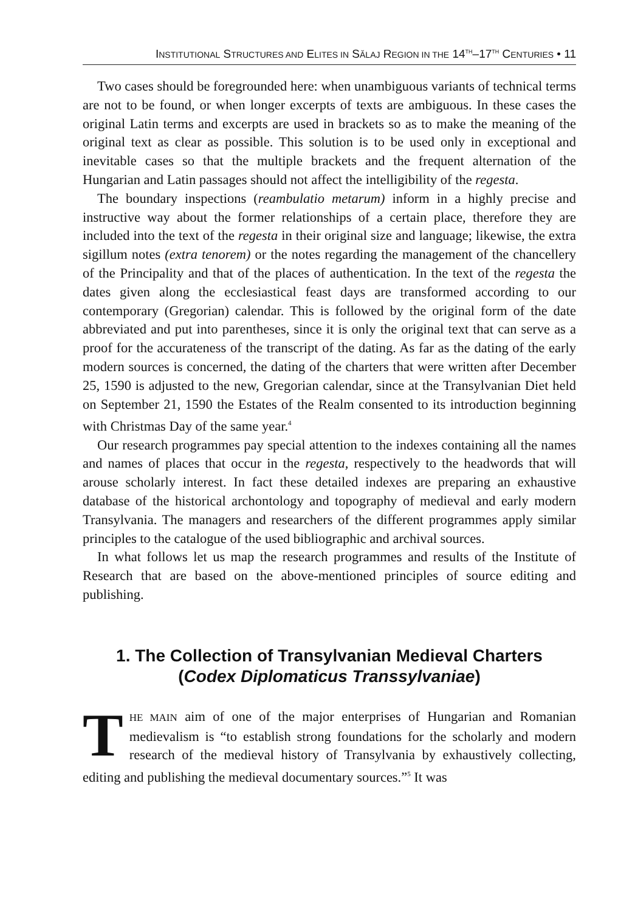INSTITUTIONAL STRUCTURES AND ELITES IN SĂLAJ REGION IN THE 14<sup>TH</sup>–17<sup>TH</sup> CENTURIES • 11
Two cases should be foregrounded here: when unambiguous variants of technical terms are not to be found, or when longer excerpts of texts are ambiguous. In these cases the original Latin terms and excerpts are used in brackets so as to make the meaning of the original text as clear as possible. This solution is to be used only in exceptional and inevitable cases so that the multiple brackets and the frequent alternation of the Hungarian and Latin passages should not affect the intelligibility of the regesta.
The boundary inspections (reambulatio metarum) inform in a highly precise and instructive way about the former relationships of a certain place, therefore they are included into the text of the regesta in their original size and language; likewise, the extra sigillum notes (extra tenorem) or the notes regarding the management of the chancellery of the Principality and that of the places of authentication. In the text of the regesta the dates given along the ecclesiastical feast days are transformed according to our contemporary (Gregorian) calendar. This is followed by the original form of the date abbreviated and put into parentheses, since it is only the original text that can serve as a proof for the accurateness of the transcript of the dating. As far as the dating of the early modern sources is concerned, the dating of the charters that were written after December 25, 1590 is adjusted to the new, Gregorian calendar, since at the Transylvanian Diet held on September 21, 1590 the Estates of the Realm consented to its introduction beginning with Christmas Day of the same year.<sup>4</sup>
Our research programmes pay special attention to the indexes containing all the names and names of places that occur in the regesta, respectively to the headwords that will arouse scholarly interest. In fact these detailed indexes are preparing an exhaustive database of the historical archontology and topography of medieval and early modern Transylvania. The managers and researchers of the different programmes apply similar principles to the catalogue of the used bibliographic and archival sources.
In what follows let us map the research programmes and results of the Institute of Research that are based on the above-mentioned principles of source editing and publishing.
1. The Collection of Transylvanian Medieval Charters
(Codex Diplomaticus Transsylvaniae)
THE MAIN aim of one of the major enterprises of Hungarian and Romanian medievalism is “to establish strong foundations for the scholarly and modern research of the medieval history of Transylvania by exhaustively collecting, editing and publishing the medieval documentary sources.”<sup>5</sup> It was